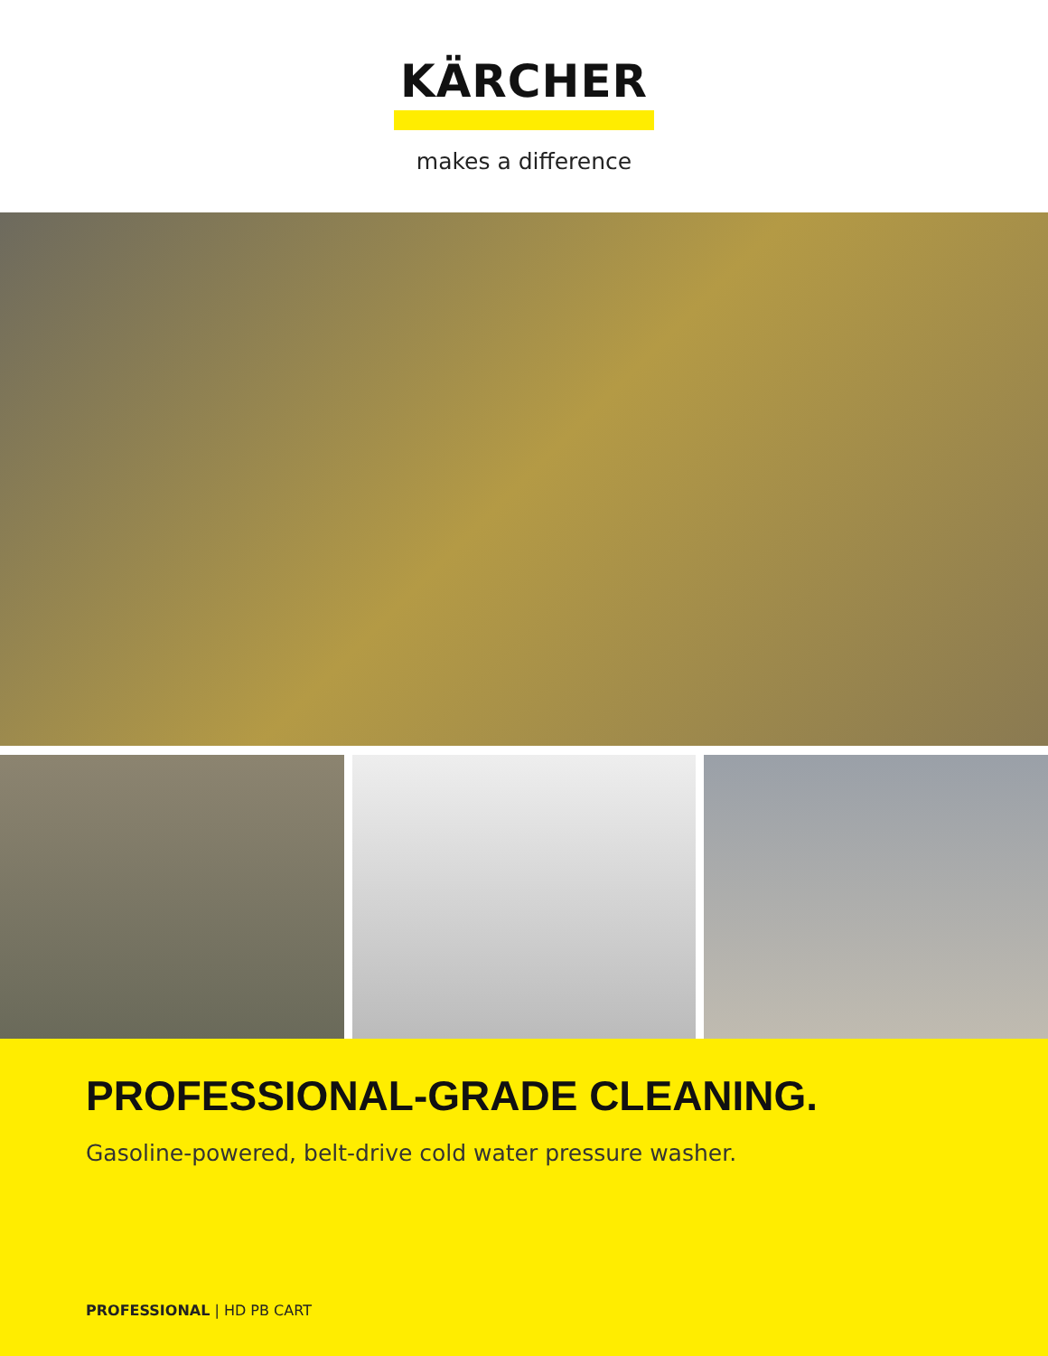KÄRCHER
makes a difference
PROFESSIONAL-GRADE CLEANING.
Gasoline-powered, belt-drive cold water pressure washer.
PROFESSIONAL | HD PB CART